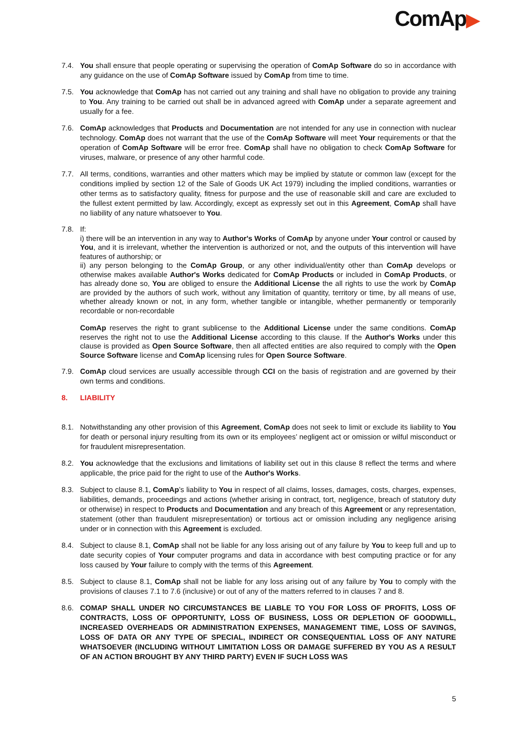ComAp▶
7.4. You shall ensure that people operating or supervising the operation of ComAp Software do so in accordance with any guidance on the use of ComAp Software issued by ComAp from time to time.
7.5. You acknowledge that ComAp has not carried out any training and shall have no obligation to provide any training to You. Any training to be carried out shall be in advanced agreed with ComAp under a separate agreement and usually for a fee.
7.6. ComAp acknowledges that Products and Documentation are not intended for any use in connection with nuclear technology. ComAp does not warrant that the use of the ComAp Software will meet Your requirements or that the operation of ComAp Software will be error free. ComAp shall have no obligation to check ComAp Software for viruses, malware, or presence of any other harmful code.
7.7. All terms, conditions, warranties and other matters which may be implied by statute or common law (except for the conditions implied by section 12 of the Sale of Goods UK Act 1979) including the implied conditions, warranties or other terms as to satisfactory quality, fitness for purpose and the use of reasonable skill and care are excluded to the fullest extent permitted by law. Accordingly, except as expressly set out in this Agreement, ComAp shall have no liability of any nature whatsoever to You.
7.8. If:
i) there will be an intervention in any way to Author's Works of ComAp by anyone under Your control or caused by You, and it is irrelevant, whether the intervention is authorized or not, and the outputs of this intervention will have features of authorship; or
ii) any person belonging to the ComAp Group, or any other individual/entity other than ComAp develops or otherwise makes available Author's Works dedicated for ComAp Products or included in ComAp Products, or has already done so, You are obliged to ensure the Additional License the all rights to use the work by ComAp are provided by the authors of such work, without any limitation of quantity, territory or time, by all means of use, whether already known or not, in any form, whether tangible or intangible, whether permanently or temporarily recordable or non-recordable
ComAp reserves the right to grant sublicense to the Additional License under the same conditions. ComAp reserves the right not to use the Additional License according to this clause. If the Author's Works under this clause is provided as Open Source Software, then all affected entities are also required to comply with the Open Source Software license and ComAp licensing rules for Open Source Software.
7.9. ComAp cloud services are usually accessible through CCI on the basis of registration and are governed by their own terms and conditions.
8. LIABILITY
8.1. Notwithstanding any other provision of this Agreement, ComAp does not seek to limit or exclude its liability to You for death or personal injury resulting from its own or its employees’ negligent act or omission or wilful misconduct or for fraudulent misrepresentation.
8.2. You acknowledge that the exclusions and limitations of liability set out in this clause 8 reflect the terms and where applicable, the price paid for the right to use of the Author's Works.
8.3. Subject to clause 8.1, ComAp’s liability to You in respect of all claims, losses, damages, costs, charges, expenses, liabilities, demands, proceedings and actions (whether arising in contract, tort, negligence, breach of statutory duty or otherwise) in respect to Products and Documentation and any breach of this Agreement or any representation, statement (other than fraudulent misrepresentation) or tortious act or omission including any negligence arising under or in connection with this Agreement is excluded.
8.4. Subject to clause 8.1, ComAp shall not be liable for any loss arising out of any failure by You to keep full and up to date security copies of Your computer programs and data in accordance with best computing practice or for any loss caused by Your failure to comply with the terms of this Agreement.
8.5. Subject to clause 8.1, ComAp shall not be liable for any loss arising out of any failure by You to comply with the provisions of clauses 7.1 to 7.6 (inclusive) or out of any of the matters referred to in clauses 7 and 8.
8.6. COMAP SHALL UNDER NO CIRCUMSTANCES BE LIABLE TO YOU FOR LOSS OF PROFITS, LOSS OF CONTRACTS, LOSS OF OPPORTUNITY, LOSS OF BUSINESS, LOSS OR DEPLETION OF GOODWILL, INCREASED OVERHEADS OR ADMINISTRATION EXPENSES, MANAGEMENT TIME, LOSS OF SAVINGS, LOSS OF DATA OR ANY TYPE OF SPECIAL, INDIRECT OR CONSEQUENTIAL LOSS OF ANY NATURE WHATSOEVER (INCLUDING WITHOUT LIMITATION LOSS OR DAMAGE SUFFERED BY YOU AS A RESULT OF AN ACTION BROUGHT BY ANY THIRD PARTY) EVEN IF SUCH LOSS WAS
5